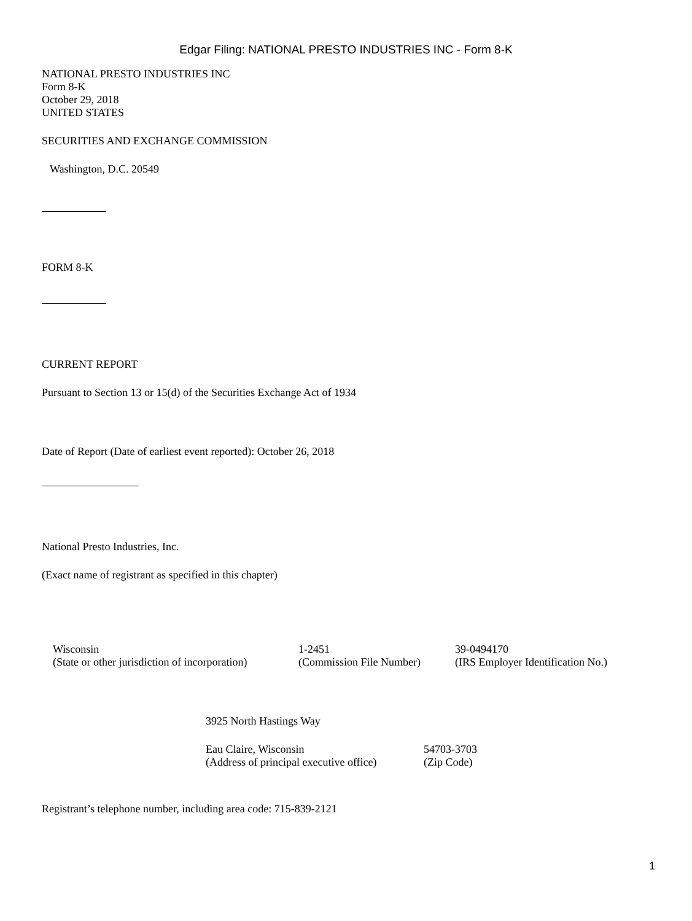Edgar Filing: NATIONAL PRESTO INDUSTRIES INC - Form 8-K
NATIONAL PRESTO INDUSTRIES INC
Form 8-K
October 29, 2018
UNITED STATES
SECURITIES AND EXCHANGE COMMISSION
Washington, D.C. 20549
FORM 8-K
CURRENT REPORT
Pursuant to Section 13 or 15(d) of the Securities Exchange Act of 1934
Date of Report (Date of earliest event reported): October 26, 2018
National Presto Industries, Inc.
(Exact name of registrant as specified in this chapter)
| Wisconsin | 1-2451 | 39-0494170 |
| (State or other jurisdiction of incorporation) | (Commission File Number) | (IRS Employer Identification No.) |
3925 North Hastings Way
| Eau Claire, Wisconsin | 54703-3703 |
| (Address of principal executive office) | (Zip Code) |
Registrant’s telephone number, including area code: 715-839-2121
1